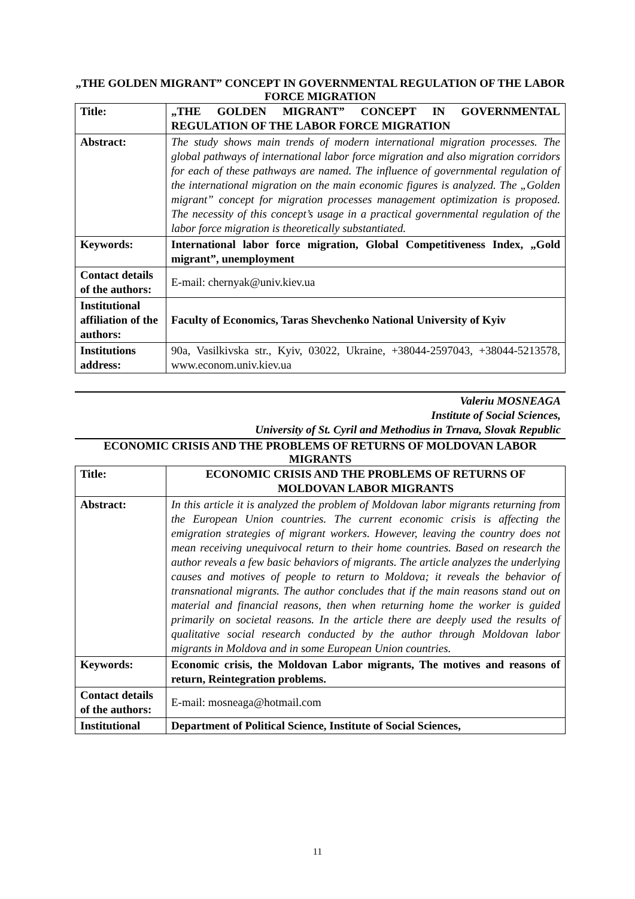„THE GOLDEN MIGRANT” CONCEPT IN GOVERNMENTAL REGULATION OF THE LABOR FORCE MIGRATION
| Title: | „THE GOLDEN MIGRANT” CONCEPT IN GOVERNMENTAL REGULATION OF THE LABOR FORCE MIGRATION |
| Abstract: | The study shows main trends of modern international migration processes. The global pathways of international labor force migration and also migration corridors for each of these pathways are named. The influence of governmental regulation of the international migration on the main economic figures is analyzed. The „Golden migrant” concept for migration processes management optimization is proposed. The necessity of this concept’s usage in a practical governmental regulation of the labor force migration is theoretically substantiated. |
| Keywords: | International labor force migration, Global Competitiveness Index, „Gold migrant”, unemployment |
| Contact details of the authors: | E-mail: chernyak@univ.kiev.ua |
| Institutional affiliation of the authors: | Faculty of Economics, Taras Shevchenko National University of Kyiv |
| Institutions address: | 90a, Vasilkivska str., Kyiv, 03022, Ukraine, +38044-2597043, +38044-5213578, www.econom.univ.kiev.ua |
Valeriu MOSNEAGA
Institute of Social Sciences,
University of St. Cyril and Methodius in Trnava, Slovak Republic
ECONOMIC CRISIS AND THE PROBLEMS OF RETURNS OF MOLDOVAN LABOR MIGRANTS
| Title: | ECONOMIC CRISIS AND THE PROBLEMS OF RETURNS OF MOLDOVAN LABOR MIGRANTS |
| Abstract: | In this article it is analyzed the problem of Moldovan labor migrants returning from the European Union countries. The current economic crisis is affecting the emigration strategies of migrant workers. However, leaving the country does not mean receiving unequivocal return to their home countries. Based on research the author reveals a few basic behaviors of migrants. The article analyzes the underlying causes and motives of people to return to Moldova; it reveals the behavior of transnational migrants. The author concludes that if the main reasons stand out on material and financial reasons, then when returning home the worker is guided primarily on societal reasons. In the article there are deeply used the results of qualitative social research conducted by the author through Moldovan labor migrants in Moldova and in some European Union countries. |
| Keywords: | Economic crisis, the Moldovan Labor migrants, The motives and reasons of return, Reintegration problems. |
| Contact details of the authors: | E-mail: mosneaga@hotmail.com |
| Institutional | Department of Political Science, Institute of Social Sciences, |
11